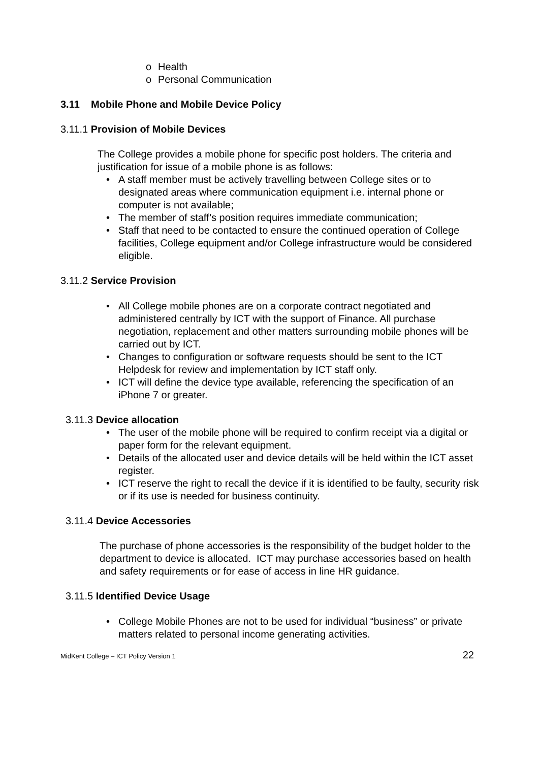o Health
o Personal Communication
3.11 Mobile Phone and Mobile Device Policy
3.11.1 Provision of Mobile Devices
The College provides a mobile phone for specific post holders. The criteria and justification for issue of a mobile phone is as follows:
• A staff member must be actively travelling between College sites or to designated areas where communication equipment i.e. internal phone or computer is not available;
• The member of staff’s position requires immediate communication;
• Staff that need to be contacted to ensure the continued operation of College facilities, College equipment and/or College infrastructure would be considered eligible.
3.11.2 Service Provision
• All College mobile phones are on a corporate contract negotiated and administered centrally by ICT with the support of Finance. All purchase negotiation, replacement and other matters surrounding mobile phones will be carried out by ICT.
• Changes to configuration or software requests should be sent to the ICT Helpdesk for review and implementation by ICT staff only.
• ICT will define the device type available, referencing the specification of an iPhone 7 or greater.
3.11.3 Device allocation
• The user of the mobile phone will be required to confirm receipt via a digital or paper form for the relevant equipment.
• Details of the allocated user and device details will be held within the ICT asset register.
• ICT reserve the right to recall the device if it is identified to be faulty, security risk or if its use is needed for business continuity.
3.11.4 Device Accessories
The purchase of phone accessories is the responsibility of the budget holder to the department to device is allocated. ICT may purchase accessories based on health and safety requirements or for ease of access in line HR guidance.
3.11.5 Identified Device Usage
• College Mobile Phones are not to be used for individual “business” or private matters related to personal income generating activities.
MidKent College – ICT Policy Version 1 22